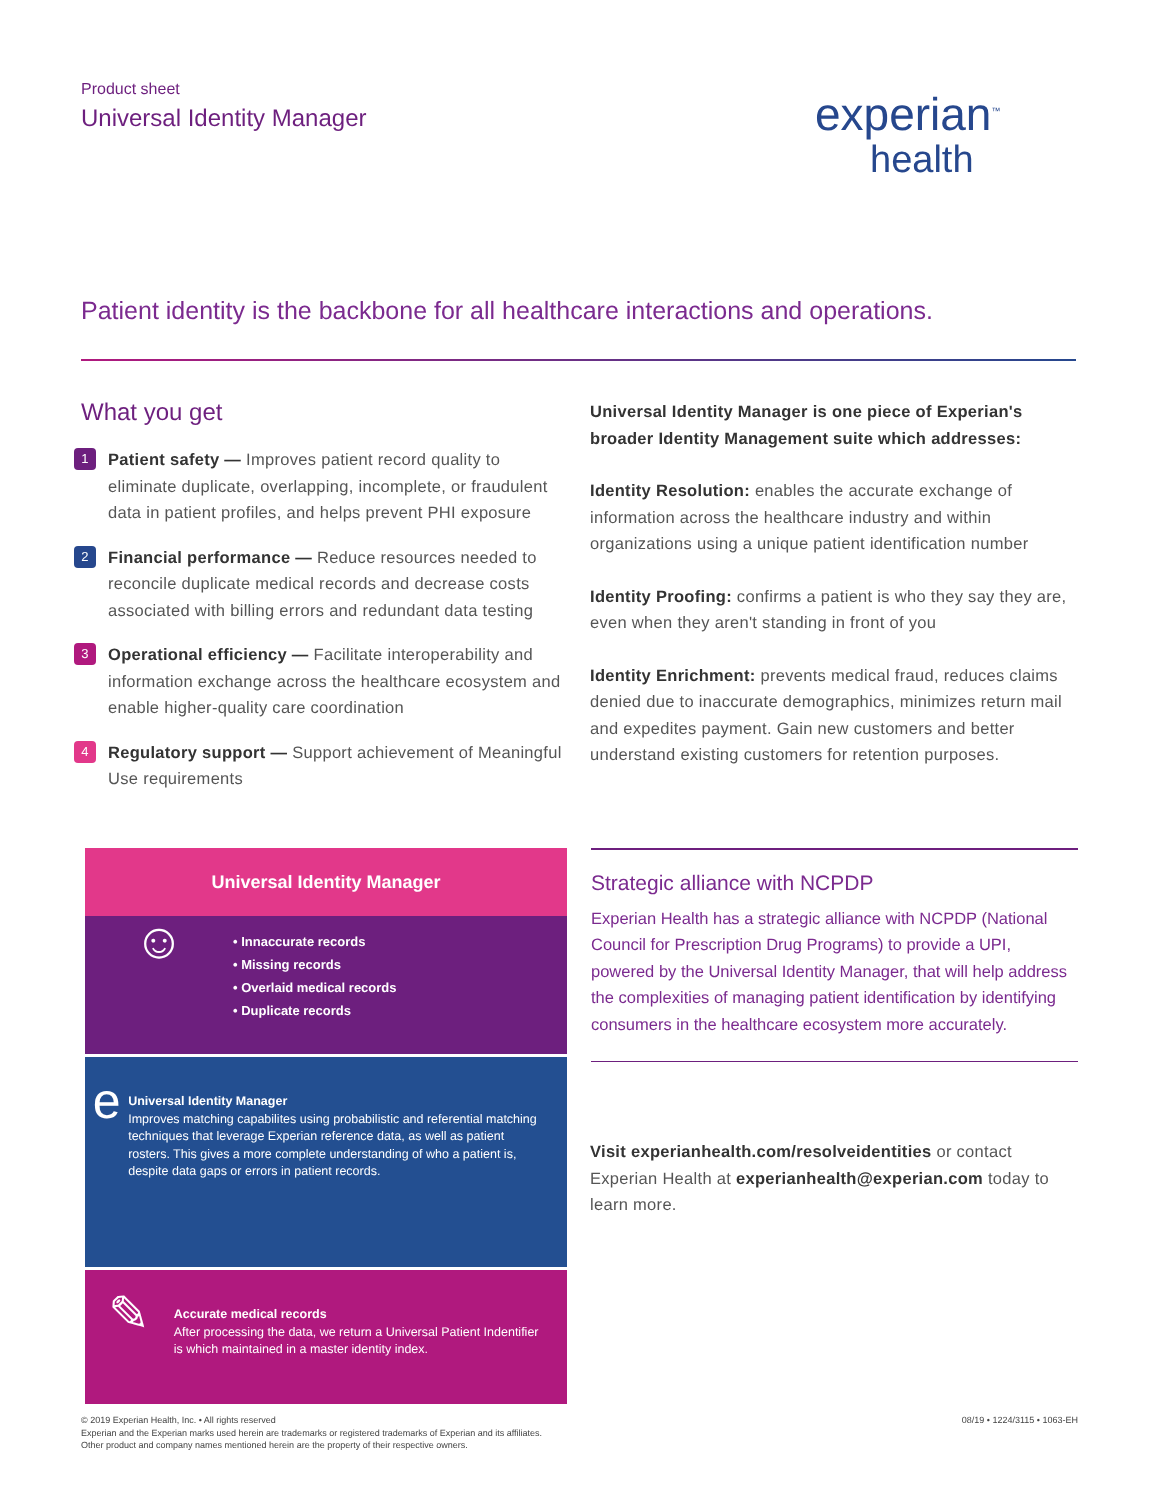Product sheet
Universal Identity Manager
experian<sup>™</sup>
health
Patient identity is the backbone for all healthcare interactions and operations.
What you get
1
Patient safety — Improves patient record quality to eliminate duplicate, overlapping, incomplete, or fraudulent data in patient profiles, and helps prevent PHI exposure
2
Financial performance — Reduce resources needed to reconcile duplicate medical records and decrease costs associated with billing errors and redundant data testing
3
Operational efficiency — Facilitate interoperability and information exchange across the healthcare ecosystem and enable higher-quality care coordination
4
Regulatory support — Support achievement of Meaningful Use requirements
Universal Identity Manager is one piece of Experian's broader Identity Management suite which addresses:
Identity Resolution: enables the accurate exchange of information across the healthcare industry and within organizations using a unique patient identification number
Identity Proofing: confirms a patient is who they say they are, even when they aren't standing in front of you
Identity Enrichment: prevents medical fraud, reduces claims denied due to inaccurate demographics, minimizes return mail and expedites payment. Gain new customers and better understand existing customers for retention purposes.
Universal Identity Manager
☺
• Innaccurate records
• Missing records
• Overlaid medical records
• Duplicate records
e
Universal Identity Manager
Improves matching capabilites using probabilistic and referential matching techniques that leverage Experian reference data, as well as patient rosters. This gives a more complete understanding of who a patient is, despite data gaps or errors in patient records.
✎
Accurate medical records
After processing the data, we return a Universal Patient Indentifier is which maintained in a master identity index.
Strategic alliance with NCPDP
Experian Health has a strategic alliance with NCPDP (National Council for Prescription Drug Programs) to provide a UPI, powered by the Universal Identity Manager, that will help address the complexities of managing patient identification by identifying consumers in the healthcare ecosystem more accurately.
Visit experianhealth.com/resolveidentities or contact Experian Health at experianhealth@experian.com today to learn more.
08/19 • 1224/3115 • 1063-EH © 2019 Experian Health, Inc. • All rights reserved
Experian and the Experian marks used herein are trademarks or registered trademarks of Experian and its affiliates.
Other product and company names mentioned herein are the property of their respective owners.